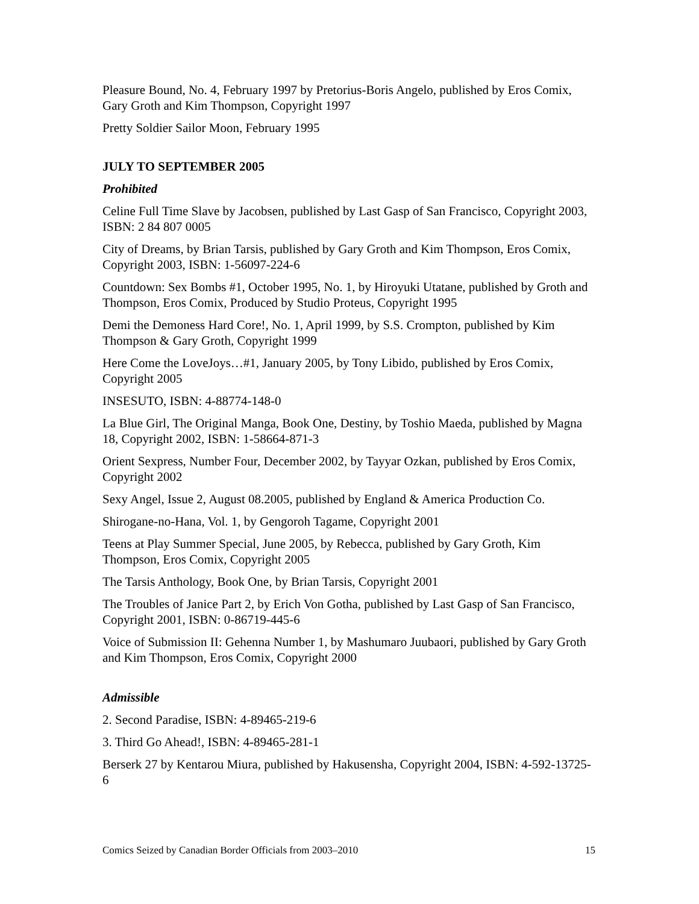Pleasure Bound, No. 4, February 1997 by Pretorius-Boris Angelo, published by Eros Comix, Gary Groth and Kim Thompson, Copyright 1997
Pretty Soldier Sailor Moon, February 1995
JULY TO SEPTEMBER 2005
Prohibited
Celine Full Time Slave by Jacobsen, published by Last Gasp of San Francisco, Copyright 2003, ISBN: 2 84 807 0005
City of Dreams, by Brian Tarsis, published by Gary Groth and Kim Thompson, Eros Comix, Copyright 2003, ISBN: 1-56097-224-6
Countdown: Sex Bombs #1, October 1995, No. 1, by Hiroyuki Utatane, published by Groth and Thompson, Eros Comix, Produced by Studio Proteus, Copyright 1995
Demi the Demoness Hard Core!, No. 1, April 1999, by S.S. Crompton, published by Kim Thompson & Gary Groth, Copyright 1999
Here Come the LoveJoys…#1, January 2005, by Tony Libido, published by Eros Comix, Copyright 2005
INSESUTO, ISBN: 4-88774-148-0
La Blue Girl, The Original Manga, Book One, Destiny, by Toshio Maeda, published by Magna 18, Copyright 2002, ISBN: 1-58664-871-3
Orient Sexpress, Number Four, December 2002, by Tayyar Ozkan, published by Eros Comix, Copyright 2002
Sexy Angel, Issue 2, August 08.2005, published by England & America Production Co.
Shirogane-no-Hana, Vol. 1, by Gengoroh Tagame, Copyright 2001
Teens at Play Summer Special, June 2005, by Rebecca, published by Gary Groth, Kim Thompson, Eros Comix, Copyright 2005
The Tarsis Anthology, Book One, by Brian Tarsis, Copyright 2001
The Troubles of Janice Part 2, by Erich Von Gotha, published by Last Gasp of San Francisco, Copyright 2001, ISBN: 0-86719-445-6
Voice of Submission II: Gehenna Number 1, by Mashumaro Juubaori, published by Gary Groth and Kim Thompson, Eros Comix, Copyright 2000
Admissible
2. Second Paradise, ISBN: 4-89465-219-6
3. Third Go Ahead!, ISBN: 4-89465-281-1
Berserk 27 by Kentarou Miura, published by Hakusensha, Copyright 2004, ISBN: 4-592-13725-6
Comics Seized by Canadian Border Officials from 2003–2010 15